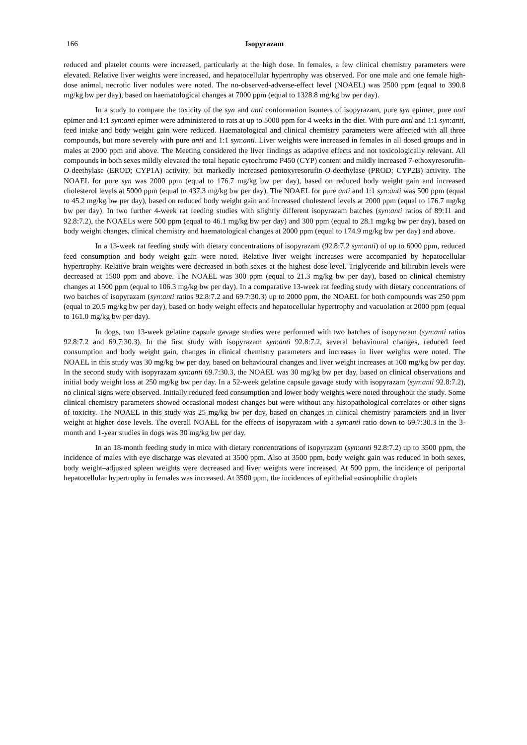166 Isopyrazam
reduced and platelet counts were increased, particularly at the high dose. In females, a few clinical chemistry parameters were elevated. Relative liver weights were increased, and hepatocellular hypertrophy was observed. For one male and one female high-dose animal, necrotic liver nodules were noted. The no-observed-adverse-effect level (NOAEL) was 2500 ppm (equal to 390.8 mg/kg bw per day), based on haematological changes at 7000 ppm (equal to 1328.8 mg/kg bw per day).
In a study to compare the toxicity of the syn and anti conformation isomers of isopyrazam, pure syn epimer, pure anti epimer and 1:1 syn:anti epimer were administered to rats at up to 5000 ppm for 4 weeks in the diet. With pure anti and 1:1 syn:anti, feed intake and body weight gain were reduced. Haematological and clinical chemistry parameters were affected with all three compounds, but more severely with pure anti and 1:1 syn:anti. Liver weights were increased in females in all dosed groups and in males at 2000 ppm and above. The Meeting considered the liver findings as adaptive effects and not toxicologically relevant. All compounds in both sexes mildly elevated the total hepatic cytochrome P450 (CYP) content and mildly increased 7-ethoxyresorufin-O-deethylase (EROD; CYP1A) activity, but markedly increased pentoxyresorufin-O-deethylase (PROD; CYP2B) activity. The NOAEL for pure syn was 2000 ppm (equal to 176.7 mg/kg bw per day), based on reduced body weight gain and increased cholesterol levels at 5000 ppm (equal to 437.3 mg/kg bw per day). The NOAEL for pure anti and 1:1 syn:anti was 500 ppm (equal to 45.2 mg/kg bw per day), based on reduced body weight gain and increased cholesterol levels at 2000 ppm (equal to 176.7 mg/kg bw per day). In two further 4-week rat feeding studies with slightly different isopyrazam batches (syn:anti ratios of 89:11 and 92.8:7.2), the NOAELs were 500 ppm (equal to 46.1 mg/kg bw per day) and 300 ppm (equal to 28.1 mg/kg bw per day), based on body weight changes, clinical chemistry and haematological changes at 2000 ppm (equal to 174.9 mg/kg bw per day) and above.
In a 13-week rat feeding study with dietary concentrations of isopyrazam (92.8:7.2 syn:anti) of up to 6000 ppm, reduced feed consumption and body weight gain were noted. Relative liver weight increases were accompanied by hepatocellular hypertrophy. Relative brain weights were decreased in both sexes at the highest dose level. Triglyceride and bilirubin levels were decreased at 1500 ppm and above. The NOAEL was 300 ppm (equal to 21.3 mg/kg bw per day), based on clinical chemistry changes at 1500 ppm (equal to 106.3 mg/kg bw per day). In a comparative 13-week rat feeding study with dietary concentrations of two batches of isopyrazam (syn:anti ratios 92.8:7.2 and 69.7:30.3) up to 2000 ppm, the NOAEL for both compounds was 250 ppm (equal to 20.5 mg/kg bw per day), based on body weight effects and hepatocellular hypertrophy and vacuolation at 2000 ppm (equal to 161.0 mg/kg bw per day).
In dogs, two 13-week gelatine capsule gavage studies were performed with two batches of isopyrazam (syn:anti ratios 92.8:7.2 and 69.7:30.3). In the first study with isopyrazam syn:anti 92.8:7.2, several behavioural changes, reduced feed consumption and body weight gain, changes in clinical chemistry parameters and increases in liver weights were noted. The NOAEL in this study was 30 mg/kg bw per day, based on behavioural changes and liver weight increases at 100 mg/kg bw per day. In the second study with isopyrazam syn:anti 69.7:30.3, the NOAEL was 30 mg/kg bw per day, based on clinical observations and initial body weight loss at 250 mg/kg bw per day. In a 52-week gelatine capsule gavage study with isopyrazam (syn:anti 92.8:7.2), no clinical signs were observed. Initially reduced feed consumption and lower body weights were noted throughout the study. Some clinical chemistry parameters showed occasional modest changes but were without any histopathological correlates or other signs of toxicity. The NOAEL in this study was 25 mg/kg bw per day, based on changes in clinical chemistry parameters and in liver weight at higher dose levels. The overall NOAEL for the effects of isopyrazam with a syn:anti ratio down to 69.7:30.3 in the 3-month and 1-year studies in dogs was 30 mg/kg bw per day.
In an 18-month feeding study in mice with dietary concentrations of isopyrazam (syn:anti 92.8:7.2) up to 3500 ppm, the incidence of males with eye discharge was elevated at 3500 ppm. Also at 3500 ppm, body weight gain was reduced in both sexes, body weight–adjusted spleen weights were decreased and liver weights were increased. At 500 ppm, the incidence of periportal hepatocellular hypertrophy in females was increased. At 3500 ppm, the incidences of epithelial eosinophilic droplets